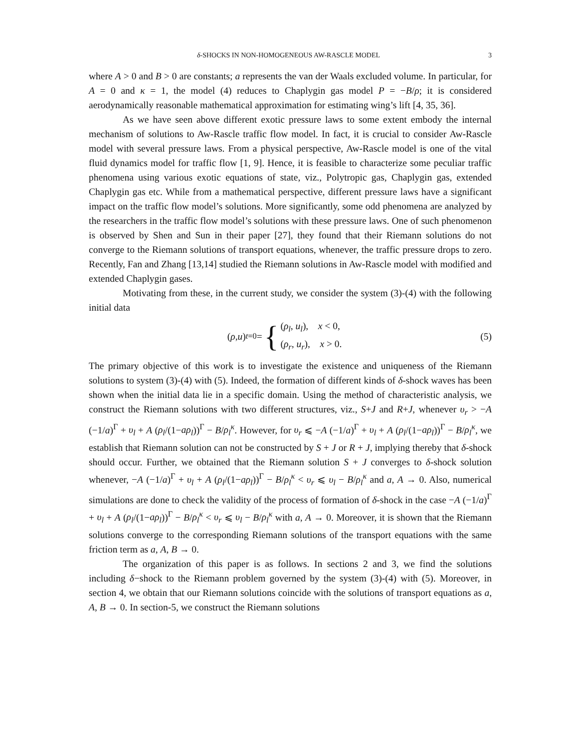δ-SHOCKS IN NON-HOMOGENEOUS AW-RASCLE MODEL 3
where A > 0 and B > 0 are constants; a represents the van der Waals excluded volume. In particular, for A = 0 and κ = 1, the model (4) reduces to Chaplygin gas model P = −B/ρ; it is considered aerodynamically reasonable mathematical approximation for estimating wing’s lift [4, 35, 36].
As we have seen above different exotic pressure laws to some extent embody the internal mechanism of solutions to Aw-Rascle traffic flow model. In fact, it is crucial to consider Aw-Rascle model with several pressure laws. From a physical perspective, Aw-Rascle model is one of the vital fluid dynamics model for traffic flow [1, 9]. Hence, it is feasible to characterize some peculiar traffic phenomena using various exotic equations of state, viz., Polytropic gas, Chaplygin gas, extended Chaplygin gas etc. While from a mathematical perspective, different pressure laws have a significant impact on the traffic flow model’s solutions. More significantly, some odd phenomena are analyzed by the researchers in the traffic flow model’s solutions with these pressure laws. One of such phenomenon is observed by Shen and Sun in their paper [27], they found that their Riemann solutions do not converge to the Riemann solutions of transport equations, whenever, the traffic pressure drops to zero. Recently, Fan and Zhang [13,14] studied the Riemann solutions in Aw-Rascle model with modified and extended Chaplygin gases.
Motivating from these, in the current study, we consider the system (3)-(4) with the following initial data
(ρ, u)<sub>t=0</sub> = {
(ρ<sub>l</sub>, u<sub>l</sub>), x < 0,
(ρ<sub>r</sub>, u<sub>r</sub>), x > 0.
(5)
The primary objective of this work is to investigate the existence and uniqueness of the Riemann solutions to system (3)-(4) with (5). Indeed, the formation of different kinds of δ-shock waves has been shown when the initial data lie in a specific domain. Using the method of characteristic analysis, we construct the Riemann solutions with two different structures, viz., S+J and R+J, whenever υ<sub>r</sub> > −A (−1/a)<sup>Γ</sup> + υ<sub>l</sub> + A (ρ<sub>l</sub>/(1−aρ<sub>l</sub>))<sup>Γ</sup> − B/ρ<sub>l</sub><sup>κ</sup>. However, for υ<sub>r</sub> ⩽ −A (−1/a)<sup>Γ</sup> + υ<sub>l</sub> + A (ρ<sub>l</sub>/(1−aρ<sub>l</sub>))<sup>Γ</sup> − B/ρ<sub>l</sub><sup>κ</sup>, we establish that Riemann solution can not be constructed by S + J or R + J, implying thereby that δ-shock should occur. Further, we obtained that the Riemann solution S + J converges to δ-shock solution whenever, −A (−1/a)<sup>Γ</sup> + υ<sub>l</sub> + A (ρ<sub>l</sub>/(1−aρ<sub>l</sub>))<sup>Γ</sup> − B/ρ<sub>l</sub><sup>κ</sup> < υ<sub>r</sub> ⩽ υ<sub>l</sub> − B/ρ<sub>l</sub><sup>κ</sup> and a, A → 0. Also, numerical simulations are done to check the validity of the process of formation of δ-shock in the case −A (−1/a)<sup>Γ</sup> + υ<sub>l</sub> + A (ρ<sub>l</sub>/(1−aρ<sub>l</sub>))<sup>Γ</sup> − B/ρ<sub>l</sub><sup>κ</sup> < υ<sub>r</sub> ⩽ υ<sub>l</sub> − B/ρ<sub>l</sub><sup>κ</sup> with a, A → 0. Moreover, it is shown that the Riemann solutions converge to the corresponding Riemann solutions of the transport equations with the same friction term as a, A, B → 0.
The organization of this paper is as follows. In sections 2 and 3, we find the solutions including δ−shock to the Riemann problem governed by the system (3)-(4) with (5). Moreover, in section 4, we obtain that our Riemann solutions coincide with the solutions of transport equations as a, A, B → 0. In section-5, we construct the Riemann solutions